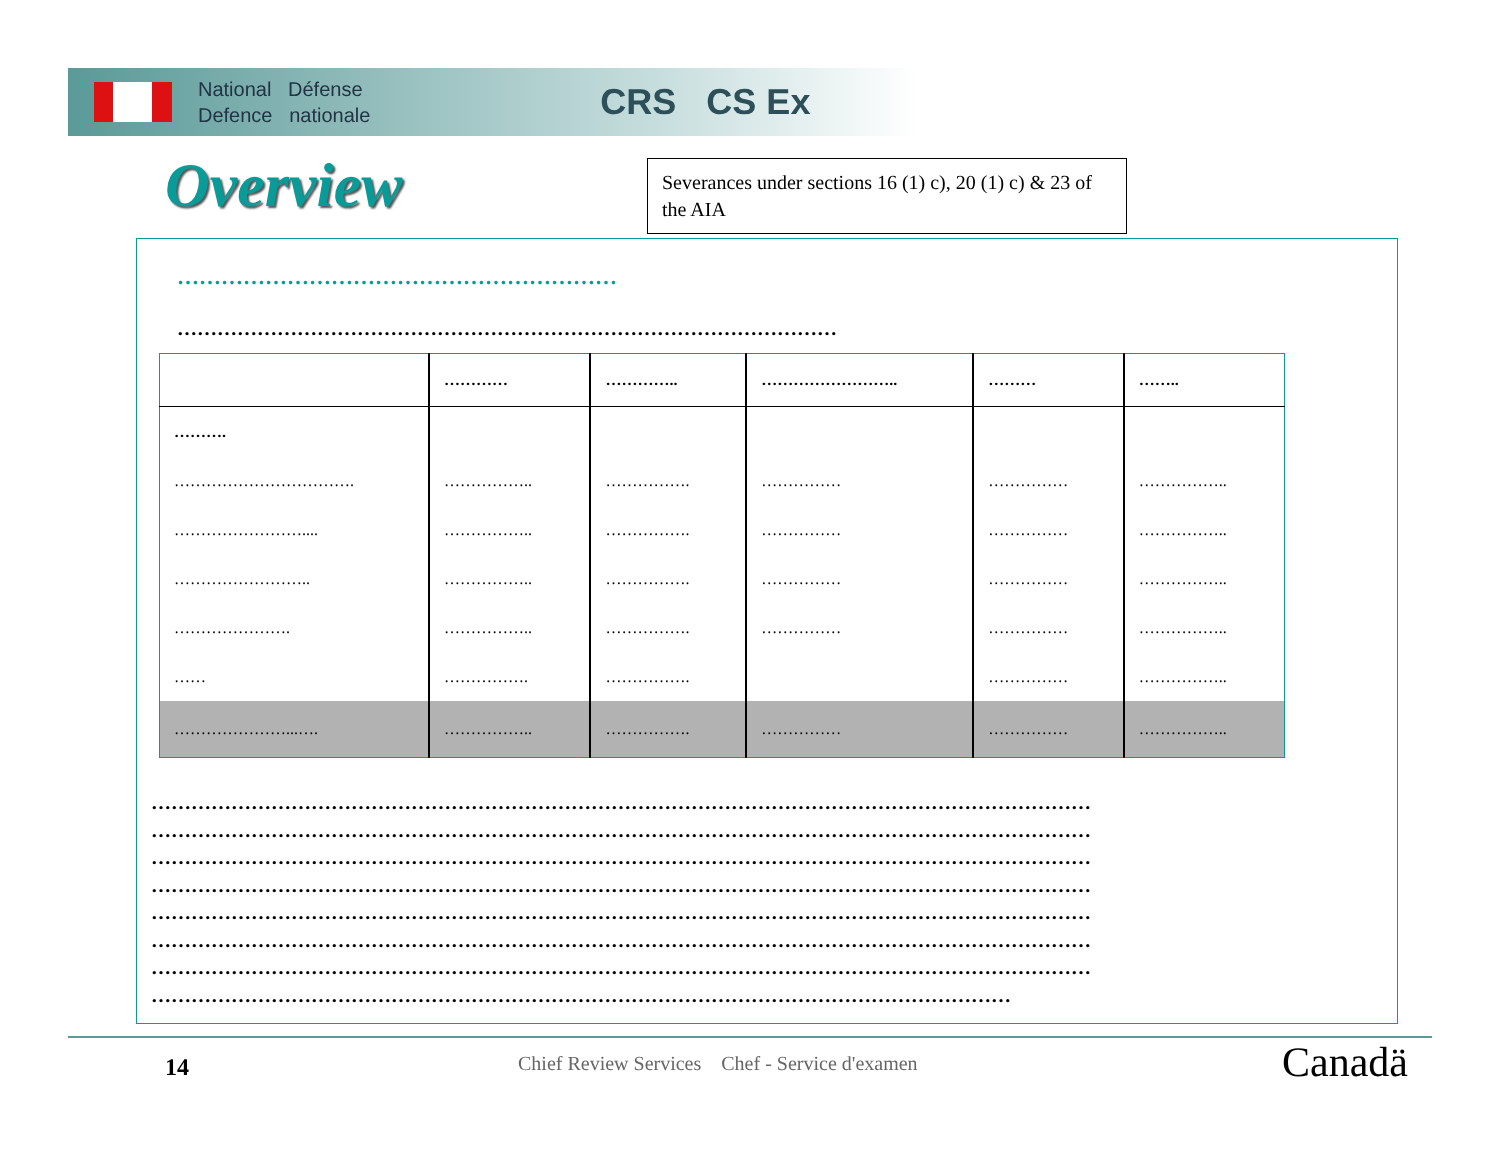National Défense
Defence nationale
CRS CS Ex
Overview
Severances under sections 16 (1) c), 20 (1) c) & 23 of the AIA
……………………………………………………
………………………………………………………………………………………
| | ………… | ………….. | …………………….. | ……… | …….. |
| --- | --- | --- | --- | --- | --- |
| ………. | | | | | |
| ……………………………. | …………….. | ……………. | …………… | …………… | …………….. |
| …………………….... | …………….. | ……………. | …………… | …………… | …………….. |
| …………………….. | …………….. | ……………. | …………… | …………… | …………….. |
| …………………. | …………….. | ……………. | …………… | …………… | …………….. |
| …… | ……………. | ……………. | | …………… | …………….. |
| …………………...…. | …………….. | ……………. | …………… | …………… | …………….. |
……………………………………………………………………………………………………………………………
……………………………………………………………………………………………………………………………
……………………………………………………………………………………………………………………………
……………………………………………………………………………………………………………………………
……………………………………………………………………………………………………………………………
……………………………………………………………………………………………………………………………
……………………………………………………………………………………………………………………………
…………………………………………………………………………………………………………………
14
Chief Review Services Chef - Service d'examen
Canadä